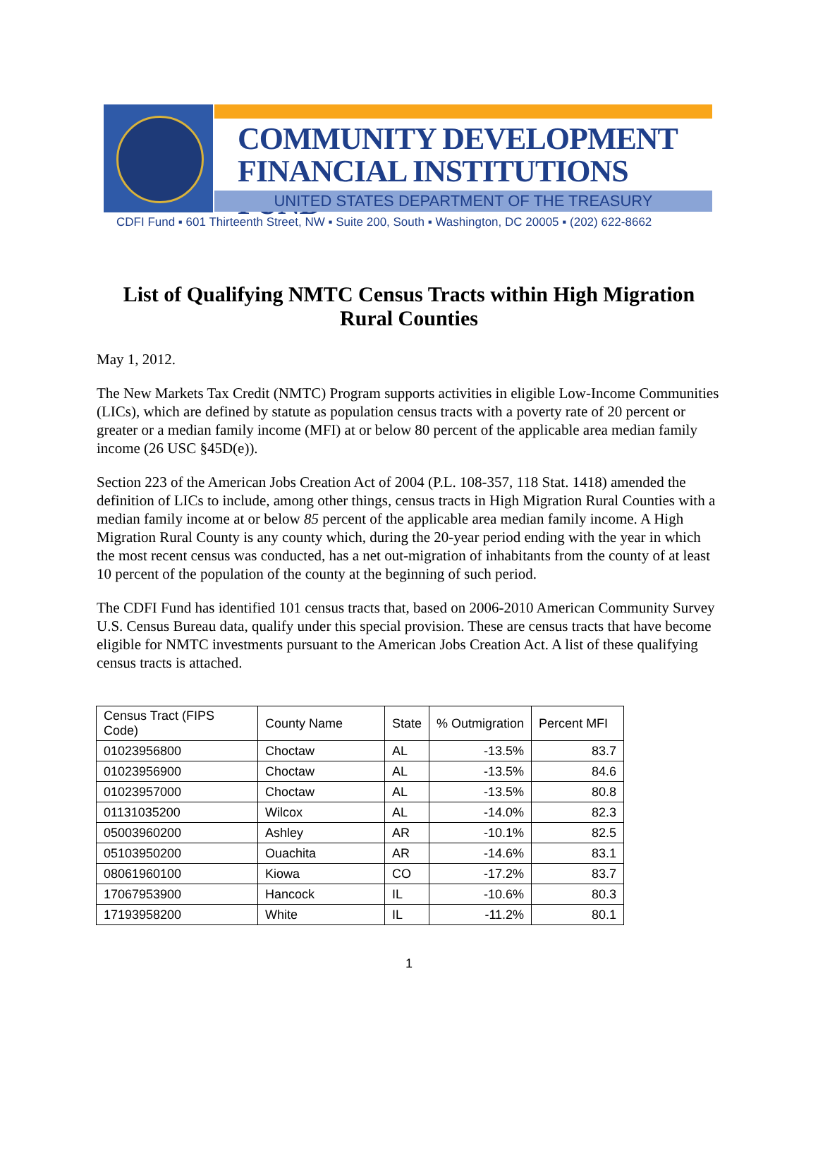COMMUNITY DEVELOPMENT
FINANCIAL INSTITUTIONS FUND
UNITED STATES DEPARTMENT OF THE TREASURY
CDFI Fund ▪ 601 Thirteenth Street, NW ▪ Suite 200, South ▪ Washington, DC 20005 ▪ (202) 622-8662
List of Qualifying NMTC Census Tracts within High Migration Rural Counties
May 1, 2012.
The New Markets Tax Credit (NMTC) Program supports activities in eligible Low-Income Communities (LICs), which are defined by statute as population census tracts with a poverty rate of 20 percent or greater or a median family income (MFI) at or below 80 percent of the applicable area median family income (26 USC §45D(e)).
Section 223 of the American Jobs Creation Act of 2004 (P.L. 108-357, 118 Stat. 1418) amended the definition of LICs to include, among other things, census tracts in High Migration Rural Counties with a median family income at or below 85 percent of the applicable area median family income. A High Migration Rural County is any county which, during the 20-year period ending with the year in which the most recent census was conducted, has a net out-migration of inhabitants from the county of at least 10 percent of the population of the county at the beginning of such period.
The CDFI Fund has identified 101 census tracts that, based on 2006-2010 American Community Survey U.S. Census Bureau data, qualify under this special provision. These are census tracts that have become eligible for NMTC investments pursuant to the American Jobs Creation Act. A list of these qualifying census tracts is attached.
| Census Tract (FIPS Code) | County Name | State | % Outmigration | Percent MFI |
| --- | --- | --- | --- | --- |
| 01023956800 | Choctaw | AL | -13.5% | 83.7 |
| 01023956900 | Choctaw | AL | -13.5% | 84.6 |
| 01023957000 | Choctaw | AL | -13.5% | 80.8 |
| 01131035200 | Wilcox | AL | -14.0% | 82.3 |
| 05003960200 | Ashley | AR | -10.1% | 82.5 |
| 05103950200 | Ouachita | AR | -14.6% | 83.1 |
| 08061960100 | Kiowa | CO | -17.2% | 83.7 |
| 17067953900 | Hancock | IL | -10.6% | 80.3 |
| 17193958200 | White | IL | -11.2% | 80.1 |
1